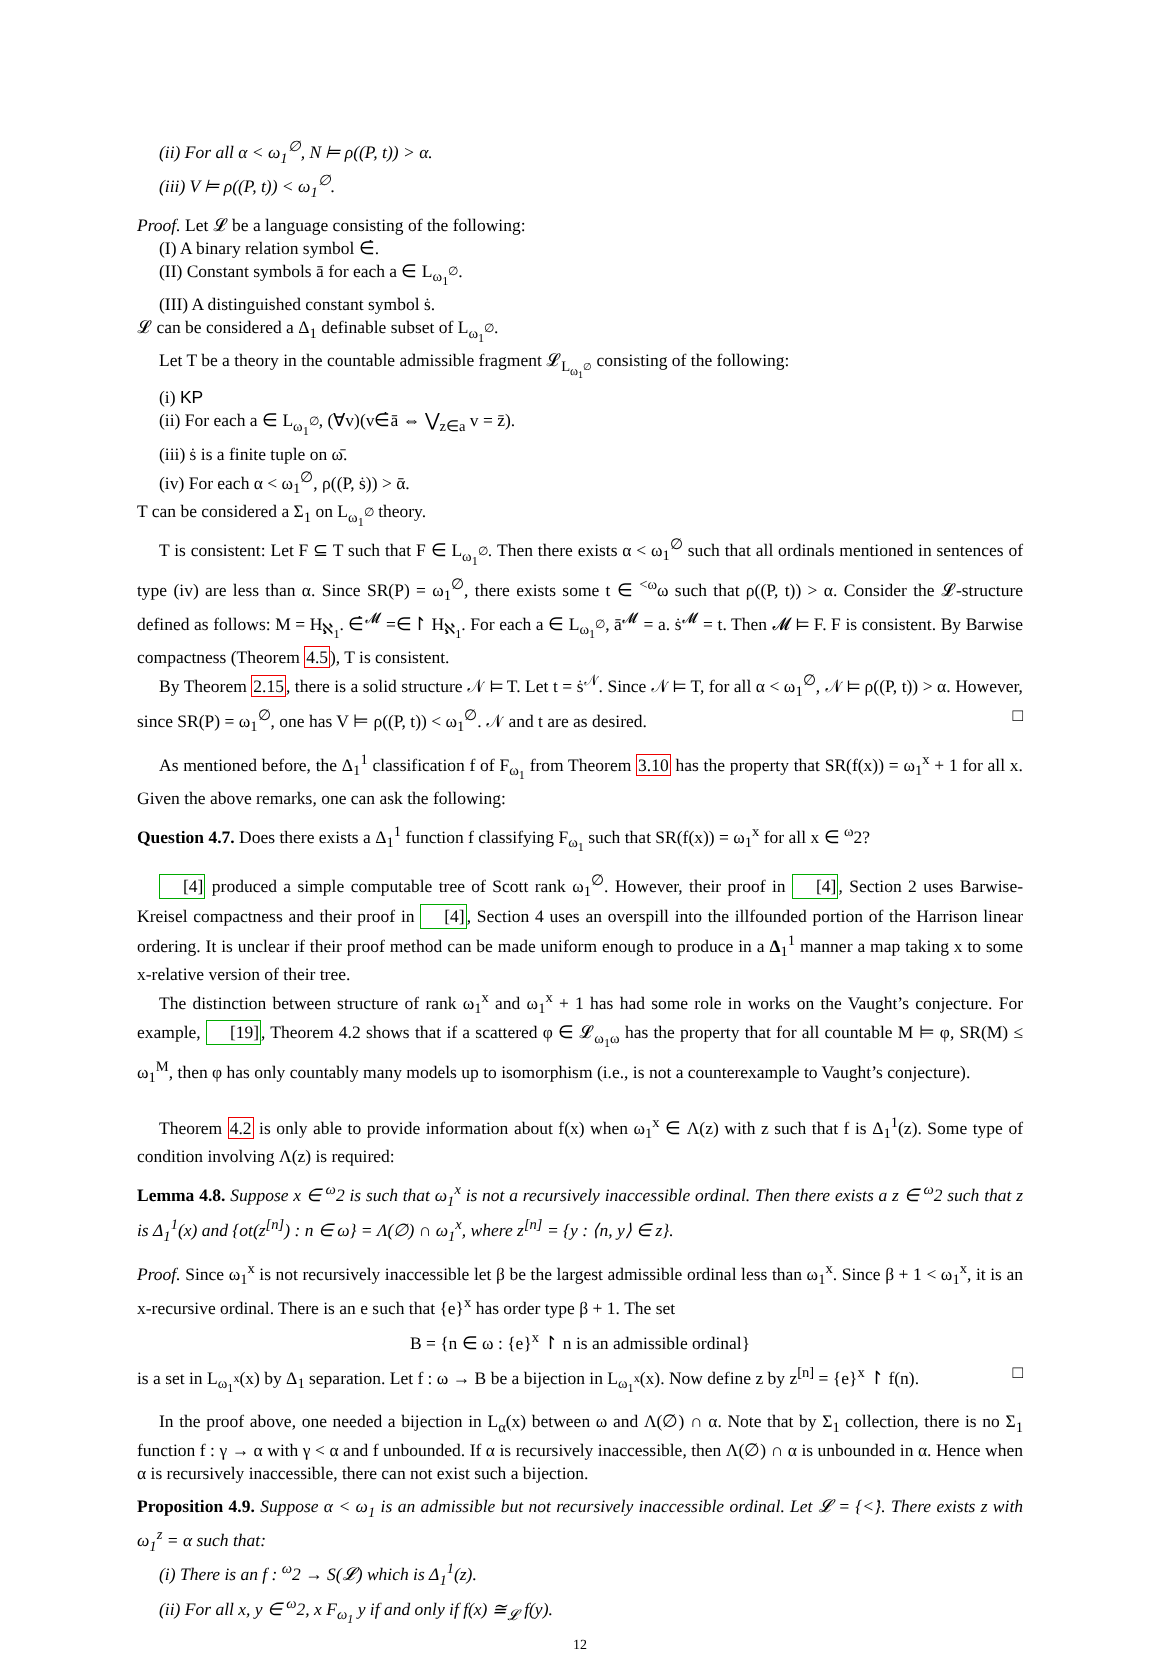(ii) For all α < ω<sub>1</sub><sup>∅</sup>, N ⊨ ρ((P, t)) > α.
(iii) V ⊨ ρ((P, t)) < ω<sub>1</sub><sup>∅</sup>.
Proof. Let 𝓛 be a language consisting of the following:
(I) A binary relation symbol ∈̇.
(II) Constant symbols ā for each a ∈ L<sub>ω<sub>1</sub><sup>∅</sup></sub>.
(III) A distinguished constant symbol ṡ.
𝓛 can be considered a Δ<sub>1</sub> definable subset of L<sub>ω<sub>1</sub><sup>∅</sup></sub>.
Let T be a theory in the countable admissible fragment 𝓛<sub>L<sub>ω<sub>1</sub><sup>∅</sup></sub></sub> consisting of the following:
(i) KP
(ii) For each a ∈ L<sub>ω<sub>1</sub><sup>∅</sup></sub>, (∀v)(v∈̇ā ⇔ ⋁<sub>z∈a</sub> v = z̄).
(iii) ṡ is a finite tuple on ω̄.
(iv) For each α < ω<sub>1</sub><sup>∅</sup>, ρ((P, ṡ)) > ᾱ.
T can be considered a Σ<sub>1</sub> on L<sub>ω<sub>1</sub><sup>∅</sup></sub> theory.
T is consistent: Let F ⊆ T such that F ∈ L<sub>ω<sub>1</sub><sup>∅</sup></sub>. Then there exists α < ω<sub>1</sub><sup>∅</sup> such that all ordinals mentioned in sentences of type (iv) are less than α. Since SR(P) = ω<sub>1</sub><sup>∅</sup>, there exists some t ∈ <sup><ω</sup>ω such that ρ((P, t)) > α. Consider the 𝓛-structure defined as follows: M = H<sub>ℵ<sub>1</sub></sub>. ∈̇<sup>𝓜</sup> =∈↾ H<sub>ℵ<sub>1</sub></sub>. For each a ∈ L<sub>ω<sub>1</sub><sup>∅</sup></sub>, ā<sup>𝓜</sup> = a. ṡ<sup>𝓜</sup> = t. Then 𝓜 ⊨ F. F is consistent. By Barwise compactness (Theorem 4.5), T is consistent.
By Theorem 2.15, there is a solid structure 𝒩 ⊨ T. Let t = ṡ<sup>𝒩</sup>. Since 𝒩 ⊨ T, for all α < ω<sub>1</sub><sup>∅</sup>, 𝒩 ⊨ ρ((P, t)) > α. However, since SR(P) = ω<sub>1</sub><sup>∅</sup>, one has V ⊨ ρ((P, t)) < ω<sub>1</sub><sup>∅</sup>. 𝒩 and t are as desired. □
As mentioned before, the Δ<sub>1</sub><sup>1</sup> classification f of F<sub>ω<sub>1</sub></sub> from Theorem 3.10 has the property that SR(f(x)) = ω<sub>1</sub><sup>x</sup> + 1 for all x. Given the above remarks, one can ask the following:
Question 4.7. Does there exists a Δ<sub>1</sub><sup>1</sup> function f classifying F<sub>ω<sub>1</sub></sub> such that SR(f(x)) = ω<sub>1</sub><sup>x</sup> for all x ∈ <sup>ω</sup>2?
[4] produced a simple computable tree of Scott rank ω<sub>1</sub><sup>∅</sup>. However, their proof in [4], Section 2 uses Barwise-Kreisel compactness and their proof in [4], Section 4 uses an overspill into the illfounded portion of the Harrison linear ordering. It is unclear if their proof method can be made uniform enough to produce in a Δ<sub>1</sub><sup>1</sup> manner a map taking x to some x-relative version of their tree.
The distinction between structure of rank ω<sub>1</sub><sup>x</sup> and ω<sub>1</sub><sup>x</sup> + 1 has had some role in works on the Vaught’s conjecture. For example, [19], Theorem 4.2 shows that if a scattered φ ∈ 𝓛<sub>ω<sub>1</sub>ω</sub> has the property that for all countable M ⊨ φ, SR(M) ≤ ω<sub>1</sub><sup>M</sup>, then φ has only countably many models up to isomorphism (i.e., is not a counterexample to Vaught’s conjecture).
Theorem 4.2 is only able to provide information about f(x) when ω<sub>1</sub><sup>x</sup> ∈ Λ(z) with z such that f is Δ<sub>1</sub><sup>1</sup>(z). Some type of condition involving Λ(z) is required:
Lemma 4.8. Suppose x ∈ <sup>ω</sup>2 is such that ω<sub>1</sub><sup>x</sup> is not a recursively inaccessible ordinal. Then there exists a z ∈ <sup>ω</sup>2 such that z is Δ<sub>1</sub><sup>1</sup>(x) and {ot(z<sup>[n]</sup>) : n ∈ ω} = Λ(∅) ∩ ω<sub>1</sub><sup>x</sup>, where z<sup>[n]</sup> = {y : ⟨n, y⟩ ∈ z}.
Proof. Since ω<sub>1</sub><sup>x</sup> is not recursively inaccessible let β be the largest admissible ordinal less than ω<sub>1</sub><sup>x</sup>. Since β + 1 < ω<sub>1</sub><sup>x</sup>, it is an x-recursive ordinal. There is an e such that {e}<sup>x</sup> has order type β + 1. The set
B = {n ∈ ω : {e}<sup>x</sup> ↾ n is an admissible ordinal}
is a set in L<sub>ω<sub>1</sub><sup>x</sup></sub>(x) by Δ<sub>1</sub> separation. Let f : ω → B be a bijection in L<sub>ω<sub>1</sub><sup>x</sup></sub>(x). Now define z by z<sup>[n]</sup> = {e}<sup>x</sup> ↾ f(n). □
In the proof above, one needed a bijection in L<sub>α</sub>(x) between ω and Λ(∅) ∩ α. Note that by Σ<sub>1</sub> collection, there is no Σ<sub>1</sub> function f : γ → α with γ < α and f unbounded. If α is recursively inaccessible, then Λ(∅) ∩ α is unbounded in α. Hence when α is recursively inaccessible, there can not exist such a bijection.
Proposition 4.9. Suppose α < ω<sub>1</sub> is an admissible but not recursively inaccessible ordinal. Let 𝓛 = {<̇}. There exists z with ω<sub>1</sub><sup>z</sup> = α such that:
(i) There is an f : <sup>ω</sup>2 → S(𝓛) which is Δ<sub>1</sub><sup>1</sup>(z).
(ii) For all x, y ∈ <sup>ω</sup>2, x F<sub>ω<sub>1</sub></sub> y if and only if f(x) ≅<sub>𝓛</sub> f(y).
12